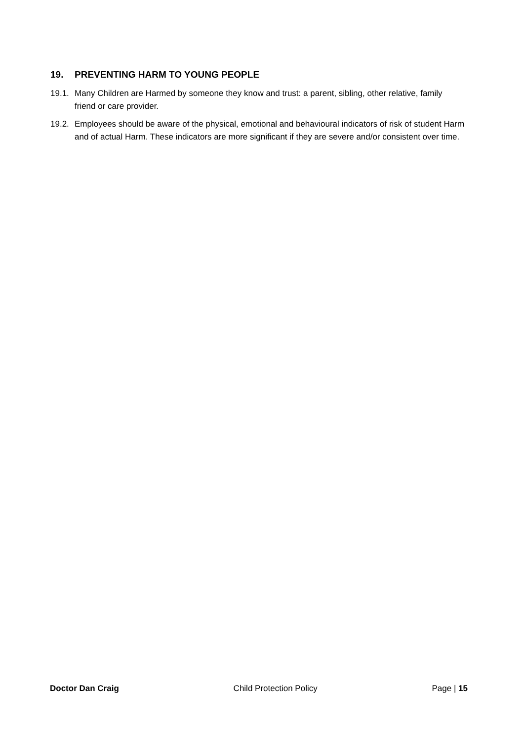19. PREVENTING HARM TO YOUNG PEOPLE
19.1.
Many Children are Harmed by someone they know and trust: a parent, sibling, other relative, family friend or care provider.
19.2.
Employees should be aware of the physical, emotional and behavioural indicators of risk of student Harm and of actual Harm. These indicators are more significant if they are severe and/or consistent over time.
Doctor Dan Craig Child Protection Policy Page | 15